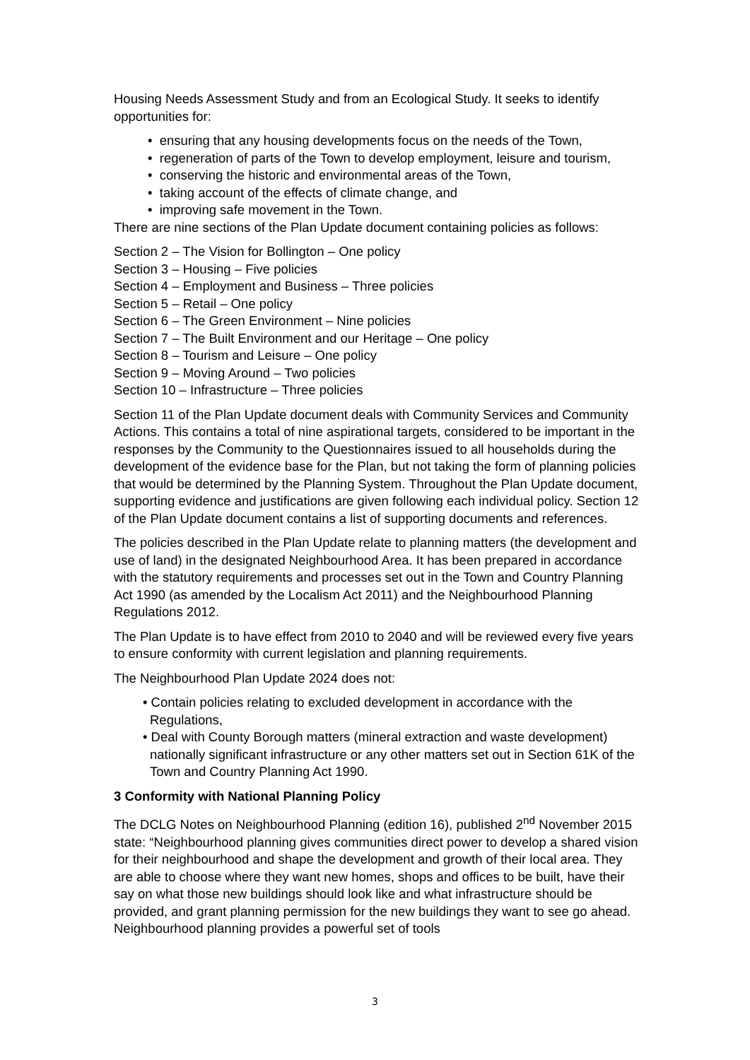Housing Needs Assessment Study and from an Ecological Study. It seeks to identify opportunities for:
• ensuring that any housing developments focus on the needs of the Town,
• regeneration of parts of the Town to develop employment, leisure and tourism,
• conserving the historic and environmental areas of the Town,
• taking account of the effects of climate change, and
• improving safe movement in the Town.
There are nine sections of the Plan Update document containing policies as follows:
Section 2 – The Vision for Bollington – One policy
Section 3 – Housing – Five policies
Section 4 – Employment and Business – Three policies
Section 5 – Retail – One policy
Section 6 – The Green Environment – Nine policies
Section 7 – The Built Environment and our Heritage – One policy
Section 8 – Tourism and Leisure – One policy
Section 9 – Moving Around – Two policies
Section 10 – Infrastructure – Three policies
Section 11 of the Plan Update document deals with Community Services and Community Actions. This contains a total of nine aspirational targets, considered to be important in the responses by the Community to the Questionnaires issued to all households during the development of the evidence base for the Plan, but not taking the form of planning policies that would be determined by the Planning System. Throughout the Plan Update document, supporting evidence and justifications are given following each individual policy. Section 12 of the Plan Update document contains a list of supporting documents and references.
The policies described in the Plan Update relate to planning matters (the development and use of land) in the designated Neighbourhood Area. It has been prepared in accordance with the statutory requirements and processes set out in the Town and Country Planning Act 1990 (as amended by the Localism Act 2011) and the Neighbourhood Planning Regulations 2012.
The Plan Update is to have effect from 2010 to 2040 and will be reviewed every five years to ensure conformity with current legislation and planning requirements.
The Neighbourhood Plan Update 2024 does not:
• Contain policies relating to excluded development in accordance with the Regulations,
• Deal with County Borough matters (mineral extraction and waste development) nationally significant infrastructure or any other matters set out in Section 61K of the Town and Country Planning Act 1990.
3 Conformity with National Planning Policy
The DCLG Notes on Neighbourhood Planning (edition 16), published 2<sup>nd</sup> November 2015 state: “Neighbourhood planning gives communities direct power to develop a shared vision for their neighbourhood and shape the development and growth of their local area. They are able to choose where they want new homes, shops and offices to be built, have their say on what those new buildings should look like and what infrastructure should be provided, and grant planning permission for the new buildings they want to see go ahead. Neighbourhood planning provides a powerful set of tools
3